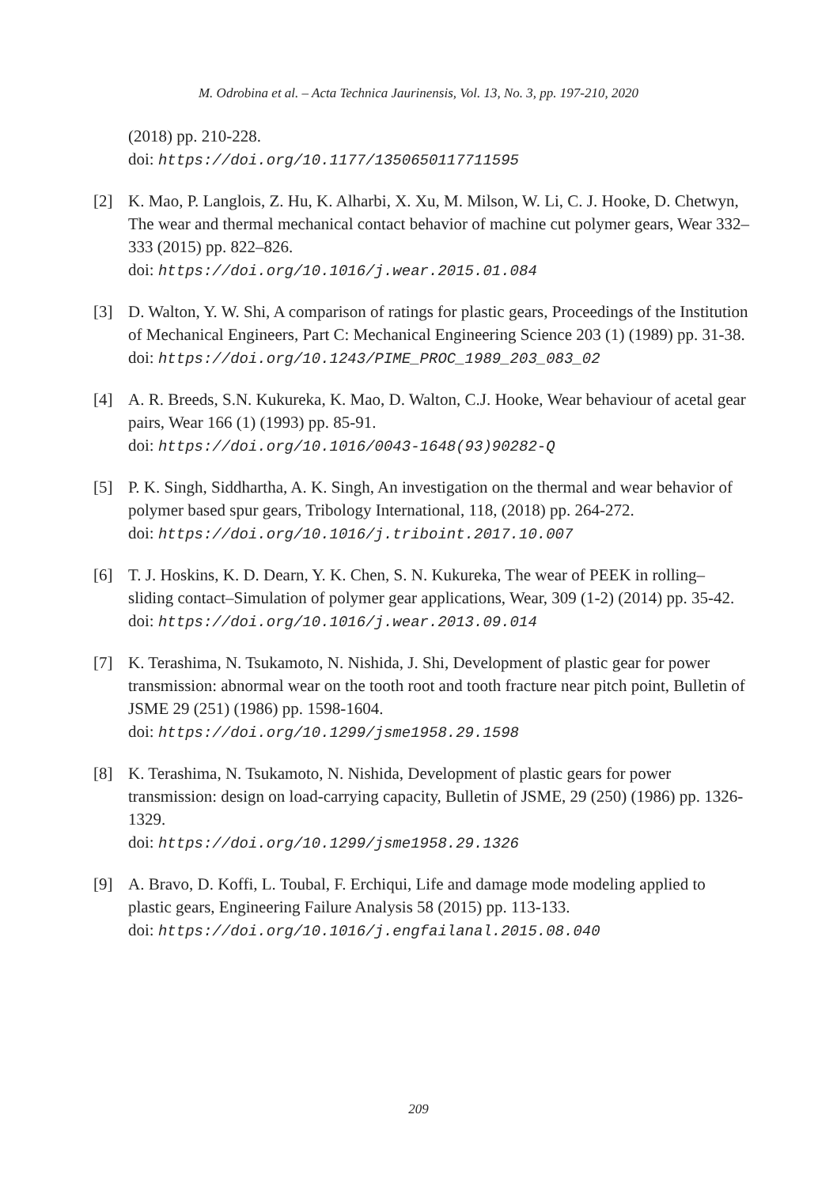M. Odrobina et al. – Acta Technica Jaurinensis, Vol. 13, No. 3, pp. 197-210, 2020
(2018) pp. 210-228.
doi: https://doi.org/10.1177/1350650117711595
[2] K. Mao, P. Langlois, Z. Hu, K. Alharbi, X. Xu, M. Milson, W. Li, C. J. Hooke, D. Chetwyn, The wear and thermal mechanical contact behavior of machine cut polymer gears, Wear 332–333 (2015) pp. 822–826.
doi: https://doi.org/10.1016/j.wear.2015.01.084
[3] D. Walton, Y. W. Shi, A comparison of ratings for plastic gears, Proceedings of the Institution of Mechanical Engineers, Part C: Mechanical Engineering Science 203 (1) (1989) pp. 31-38.
doi: https://doi.org/10.1243/PIME_PROC_1989_203_083_02
[4] A. R. Breeds, S.N. Kukureka, K. Mao, D. Walton, C.J. Hooke, Wear behaviour of acetal gear pairs, Wear 166 (1) (1993) pp. 85-91.
doi: https://doi.org/10.1016/0043-1648(93)90282-Q
[5] P. K. Singh, Siddhartha, A. K. Singh, An investigation on the thermal and wear behavior of polymer based spur gears, Tribology International, 118, (2018) pp. 264-272.
doi: https://doi.org/10.1016/j.triboint.2017.10.007
[6] T. J. Hoskins, K. D. Dearn, Y. K. Chen, S. N. Kukureka, The wear of PEEK in rolling–sliding contact–Simulation of polymer gear applications, Wear, 309 (1-2) (2014) pp. 35-42.
doi: https://doi.org/10.1016/j.wear.2013.09.014
[7] K. Terashima, N. Tsukamoto, N. Nishida, J. Shi, Development of plastic gear for power transmission: abnormal wear on the tooth root and tooth fracture near pitch point, Bulletin of JSME 29 (251) (1986) pp. 1598-1604.
doi: https://doi.org/10.1299/jsme1958.29.1598
[8] K. Terashima, N. Tsukamoto, N. Nishida, Development of plastic gears for power transmission: design on load-carrying capacity, Bulletin of JSME, 29 (250) (1986) pp. 1326-1329.
doi: https://doi.org/10.1299/jsme1958.29.1326
[9] A. Bravo, D. Koffi, L. Toubal, F. Erchiqui, Life and damage mode modeling applied to plastic gears, Engineering Failure Analysis 58 (2015) pp. 113-133.
doi: https://doi.org/10.1016/j.engfailanal.2015.08.040
209